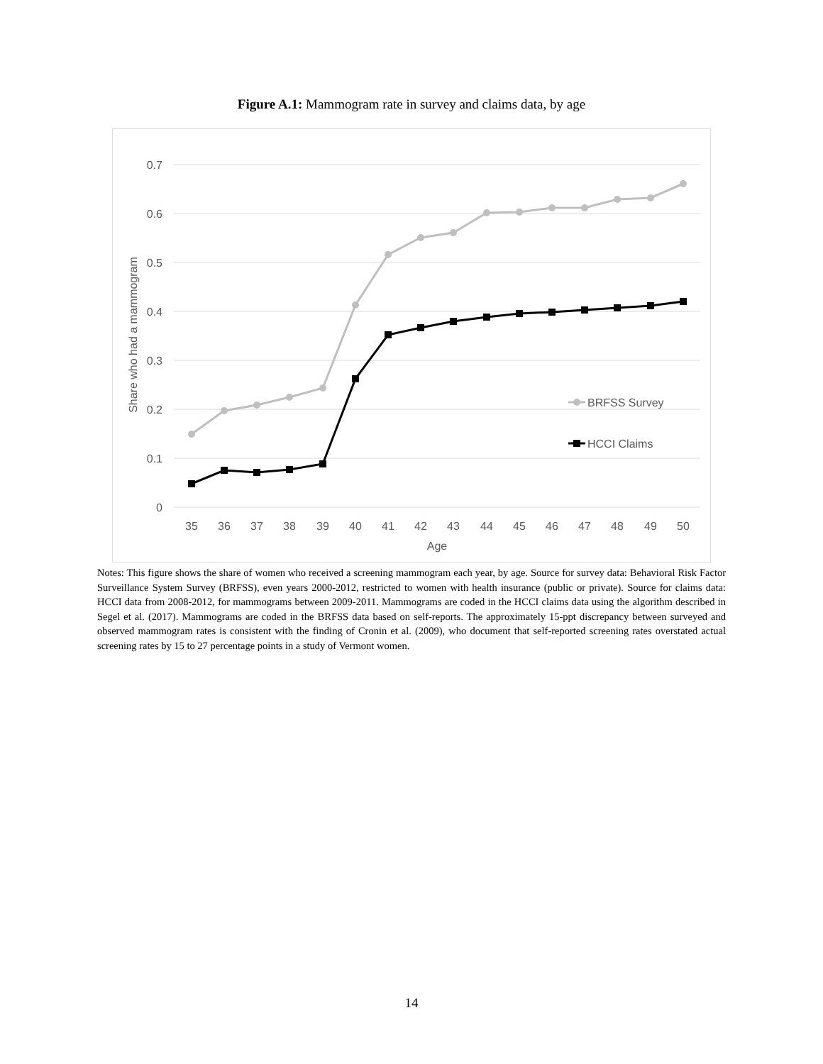Figure A.1: Mammogram rate in survey and claims data, by age
0.7
0.6
0.5
0.4
0.3
0.2
0.1
0
35
36
37
38
39
40
41
42
43
44
45
46
47
48
49
50
Age
Share who had a mammogram
BRFSS Survey
HCCI Claims
Notes: This figure shows the share of women who received a screening mammogram each year, by age. Source for survey data: Behavioral Risk Factor Surveillance System Survey (BRFSS), even years 2000-2012, restricted to women with health insurance (public or private). Source for claims data: HCCI data from 2008-2012, for mammograms between 2009-2011. Mammograms are coded in the HCCI claims data using the algorithm described in Segel et al. (2017). Mammograms are coded in the BRFSS data based on self-reports. The approximately 15-ppt discrepancy between surveyed and observed mammogram rates is consistent with the finding of Cronin et al. (2009), who document that self-reported screening rates overstated actual screening rates by 15 to 27 percentage points in a study of Vermont women.
14